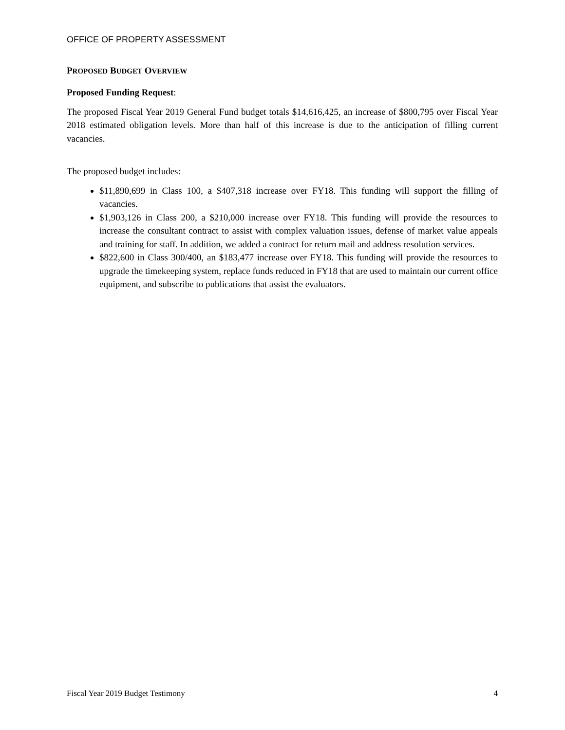OFFICE OF PROPERTY ASSESSMENT
PROPOSED BUDGET OVERVIEW
Proposed Funding Request:
The proposed Fiscal Year 2019 General Fund budget totals $14,616,425, an increase of $800,795 over Fiscal Year 2018 estimated obligation levels. More than half of this increase is due to the anticipation of filling current vacancies.
The proposed budget includes:
$11,890,699 in Class 100, a $407,318 increase over FY18. This funding will support the filling of vacancies.
$1,903,126 in Class 200, a $210,000 increase over FY18. This funding will provide the resources to increase the consultant contract to assist with complex valuation issues, defense of market value appeals and training for staff. In addition, we added a contract for return mail and address resolution services.
$822,600 in Class 300/400, an $183,477 increase over FY18. This funding will provide the resources to upgrade the timekeeping system, replace funds reduced in FY18 that are used to maintain our current office equipment, and subscribe to publications that assist the evaluators.
Fiscal Year 2019 Budget Testimony 4